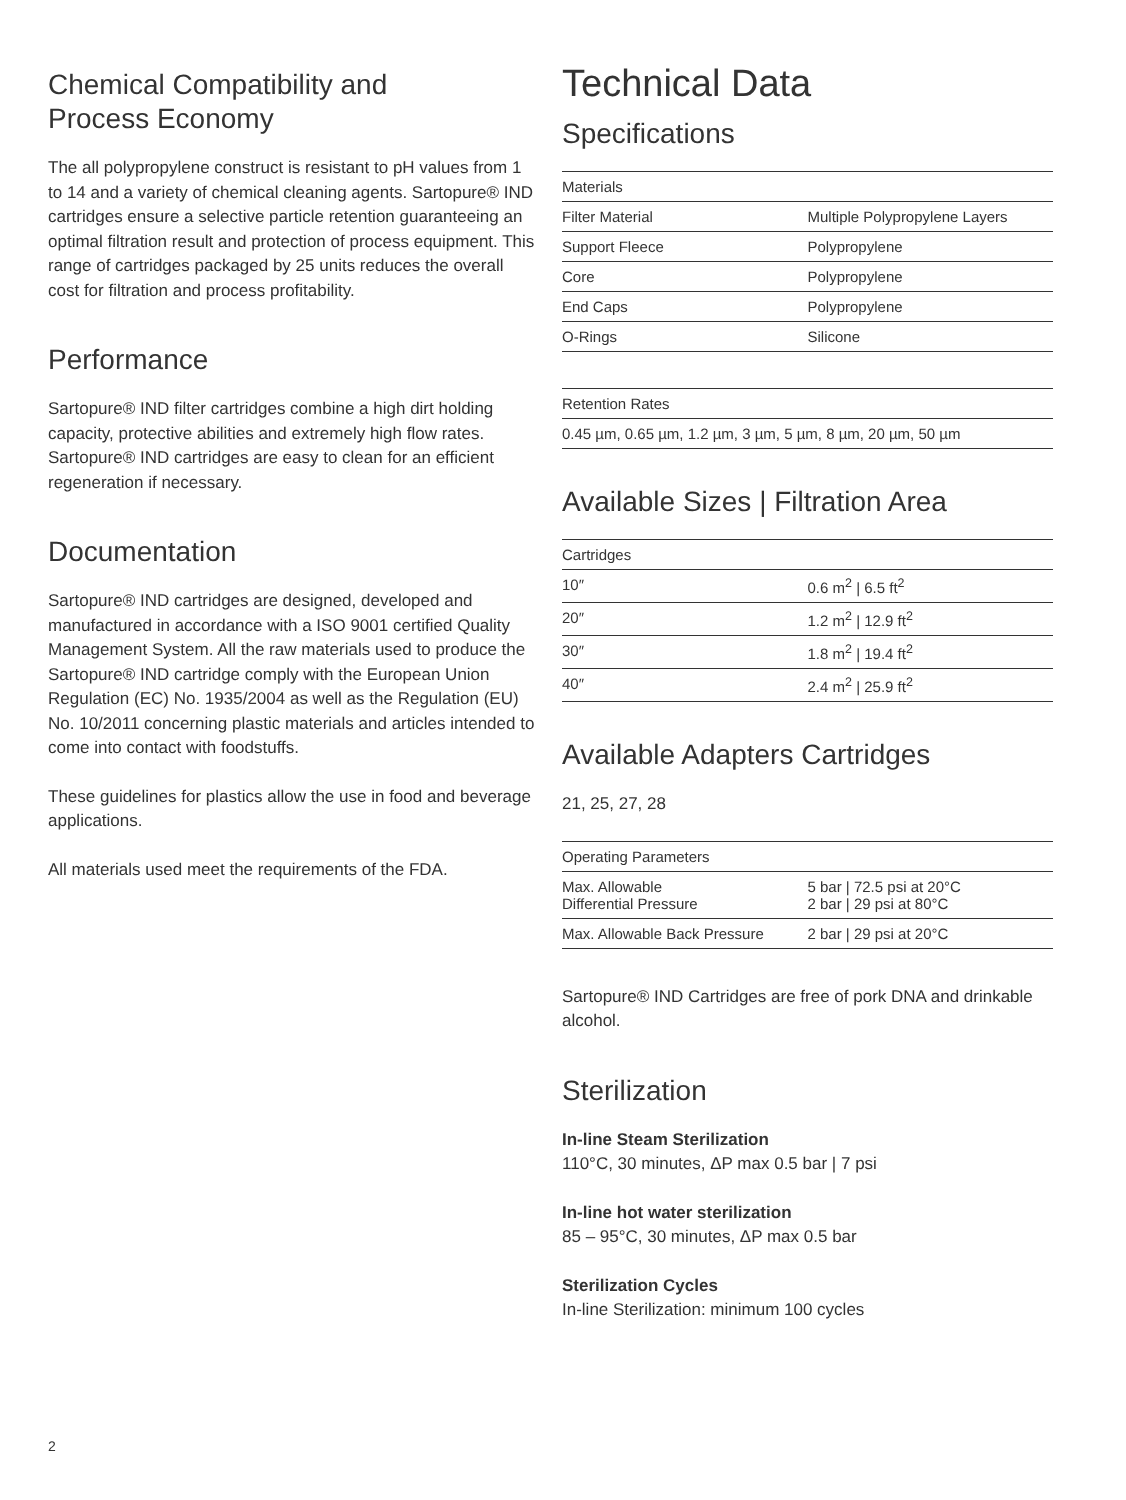Chemical Compatibility and
Process Economy
The all polypropylene construct is resistant to pH values from 1 to 14 and a variety of chemical cleaning agents. Sartopure® IND cartridges ensure a selective particle retention guaranteeing an optimal filtration result and protection of process equipment. This range of cartridges packaged by 25 units reduces the overall cost for filtration and process profitability.
Performance
Sartopure® IND filter cartridges combine a high dirt holding capacity, protective abilities and extremely high flow rates. Sartopure® IND cartridges are easy to clean for an efficient regeneration if necessary.
Documentation
Sartopure® IND cartridges are designed, developed and manufactured in accordance with a ISO 9001 certified Quality Management System. All the raw materials used to produce the Sartopure® IND cartridge comply with the European Union Regulation (EC) No. 1935/2004 as well as the Regulation (EU) No. 10/2011 concerning plastic materials and articles intended to come into contact with foodstuffs.
These guidelines for plastics allow the use in food and beverage applications.
All materials used meet the requirements of the FDA.
Technical Data
Specifications
| Materials | |
| --- | --- |
| Filter Material | Multiple Polypropylene Layers |
| Support Fleece | Polypropylene |
| Core | Polypropylene |
| End Caps | Polypropylene |
| O-Rings | Silicone |
| Retention Rates |
| --- |
| 0.45 µm, 0.65 µm, 1.2 µm, 3 µm, 5 µm, 8 µm, 20 µm, 50 µm |
Available Sizes | Filtration Area
| Cartridges | |
| --- | --- |
| 10″ | 0.6 m<sup>2</sup> / 6.5 ft<sup>2</sup> |
| 20″ | 1.2 m<sup>2</sup> / 12.9 ft<sup>2</sup> |
| 30″ | 1.8 m<sup>2</sup> / 19.4 ft<sup>2</sup> |
| 40″ | 2.4 m<sup>2</sup> / 25.9 ft<sup>2</sup> |
Available Adapters Cartridges
21, 25, 27, 28
| Operating Parameters | |
| --- | --- |
| Max. Allowable Differential Pressure | 5 bar / 72.5 psi at 20°C 2 bar / 29 psi at 80°C |
| Max. Allowable Back Pressure | 2 bar / 29 psi at 20°C |
Sartopure® IND Cartridges are free of pork DNA and drinkable alcohol.
Sterilization
In-line Steam Sterilization
110°C, 30 minutes, ΔP max 0.5 bar | 7 psi
In-line hot water sterilization
85 – 95°C, 30 minutes, ΔP max 0.5 bar
Sterilization Cycles
In-line Sterilization: minimum 100 cycles
2